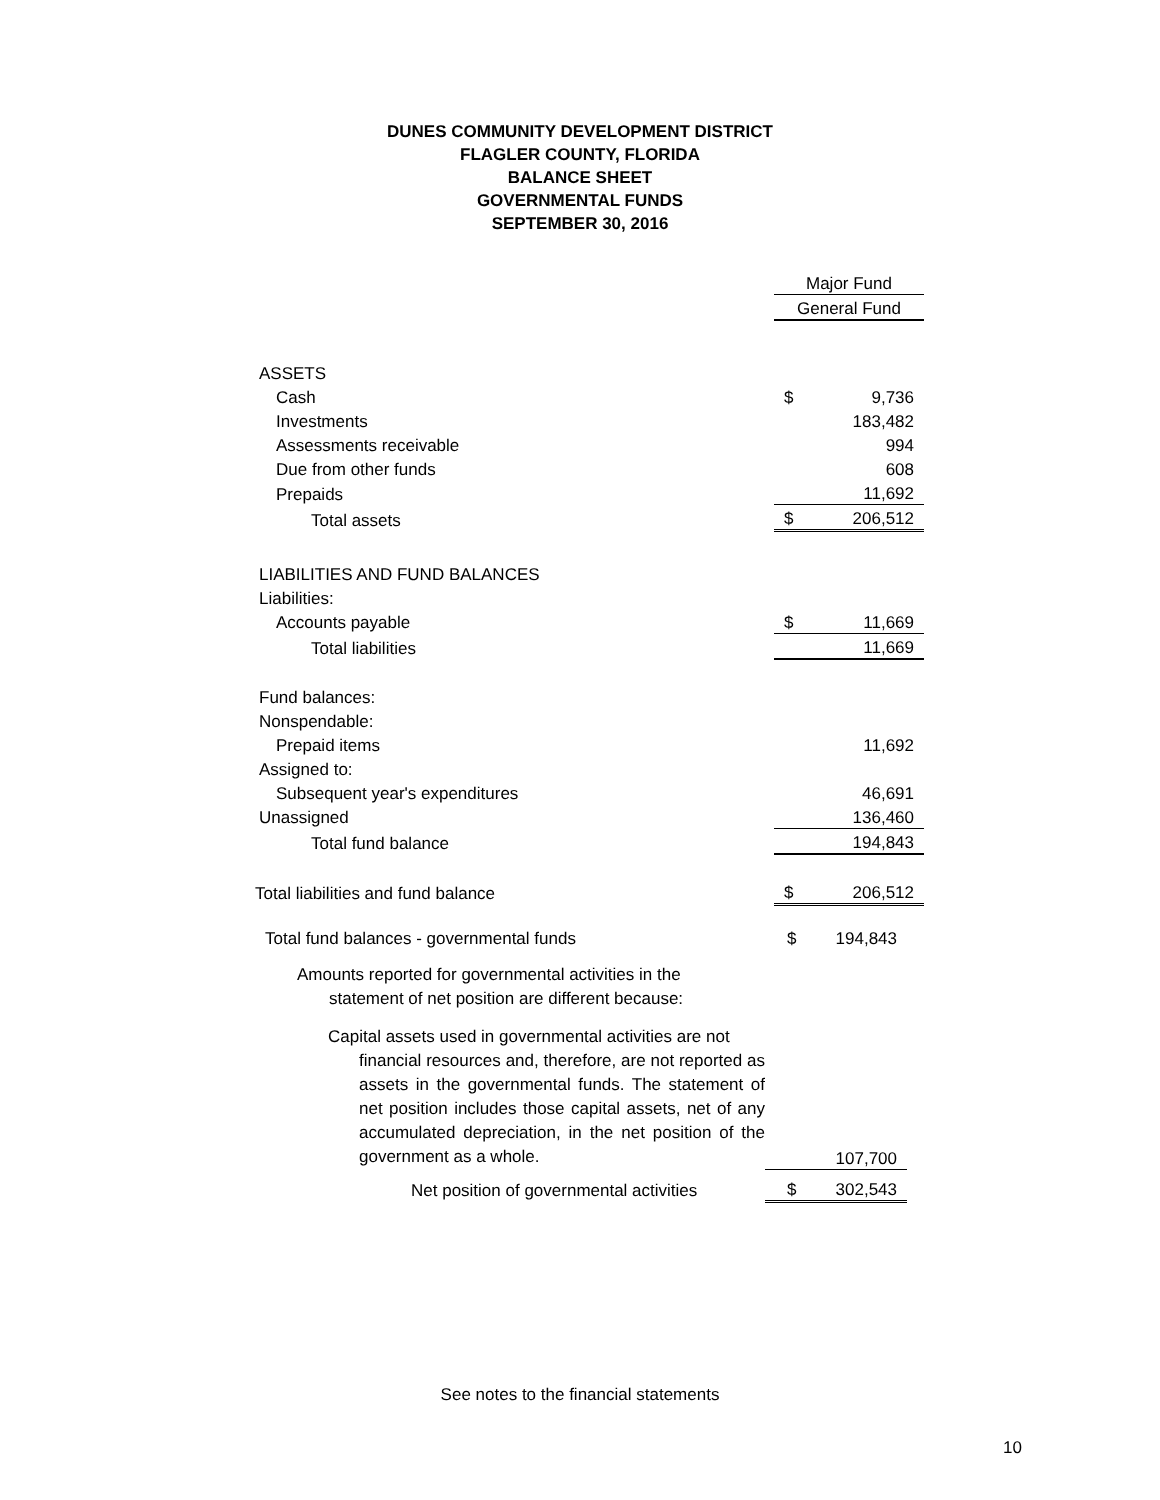DUNES COMMUNITY DEVELOPMENT DISTRICT
FLAGLER COUNTY, FLORIDA
BALANCE SHEET
GOVERNMENTAL FUNDS
SEPTEMBER 30, 2016
| | Major Fund | |
| | General Fund | |
| ASSETS | | |
| Cash | $ | 9,736 |
| Investments | | 183,482 |
| Assessments receivable | | 994 |
| Due from other funds | | 608 |
| Prepaids | | 11,692 |
| Total assets | $ | 206,512 |
| LIABILITIES AND FUND BALANCES | | |
| Liabilities: | | |
| Accounts payable | $ | 11,669 |
| Total liabilities | | 11,669 |
| Fund balances: | | |
| Nonspendable: | | |
| Prepaid items | | 11,692 |
| Assigned to: | | |
| Subsequent year's expenditures | | 46,691 |
| Unassigned | | 136,460 |
| Total fund balance | | 194,843 |
| Total liabilities and fund balance | $ | 206,512 |
| Total fund balances - governmental funds | $ | 194,843 |
| Amounts reported for governmental activities in the statement of net position are different because: | | |
| Capital assets used in governmental activities are not financial resources and, therefore, are not reported as assets in the governmental funds. The statement of net position includes those capital assets, net of any accumulated depreciation, in the net position of the government as a whole. | | 107,700 |
| Net position of governmental activities | $ | 302,543 |
See notes to the financial statements
10